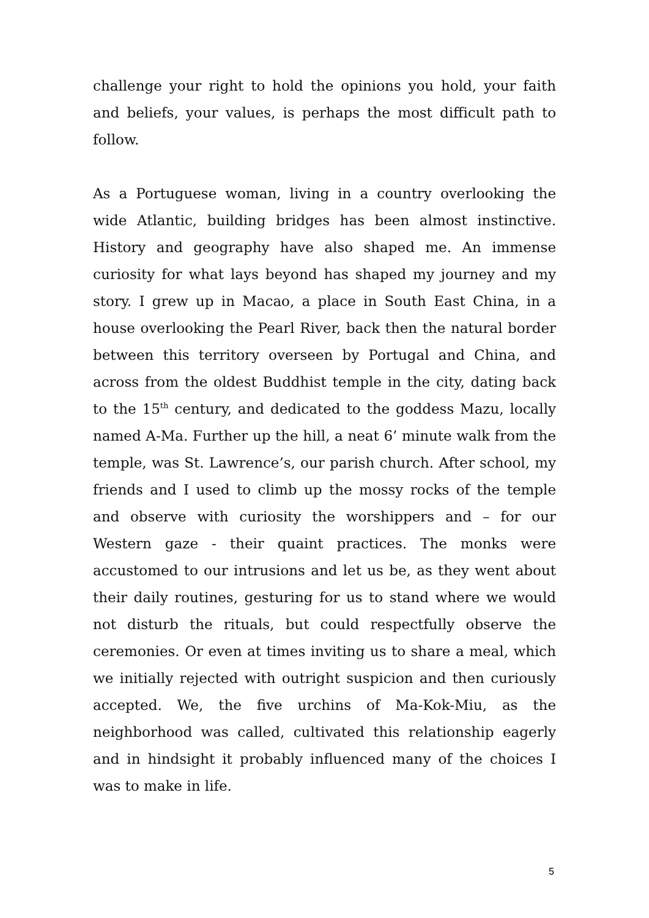challenge your right to hold the opinions you hold, your faith and beliefs, your values, is perhaps the most difficult path to follow.
As a Portuguese woman, living in a country overlooking the wide Atlantic, building bridges has been almost instinctive. History and geography have also shaped me. An immense curiosity for what lays beyond has shaped my journey and my story. I grew up in Macao, a place in South East China, in a house overlooking the Pearl River, back then the natural border between this territory overseen by Portugal and China, and across from the oldest Buddhist temple in the city, dating back to the 15<sup>th</sup> century, and dedicated to the goddess Mazu, locally named A-Ma. Further up the hill, a neat 6’ minute walk from the temple, was St. Lawrence’s, our parish church. After school, my friends and I used to climb up the mossy rocks of the temple and observe with curiosity the worshippers and – for our Western gaze - their quaint practices. The monks were accustomed to our intrusions and let us be, as they went about their daily routines, gesturing for us to stand where we would not disturb the rituals, but could respectfully observe the ceremonies. Or even at times inviting us to share a meal, which we initially rejected with outright suspicion and then curiously accepted. We, the five urchins of Ma-Kok-Miu, as the neighborhood was called, cultivated this relationship eagerly and in hindsight it probably influenced many of the choices I was to make in life.
5